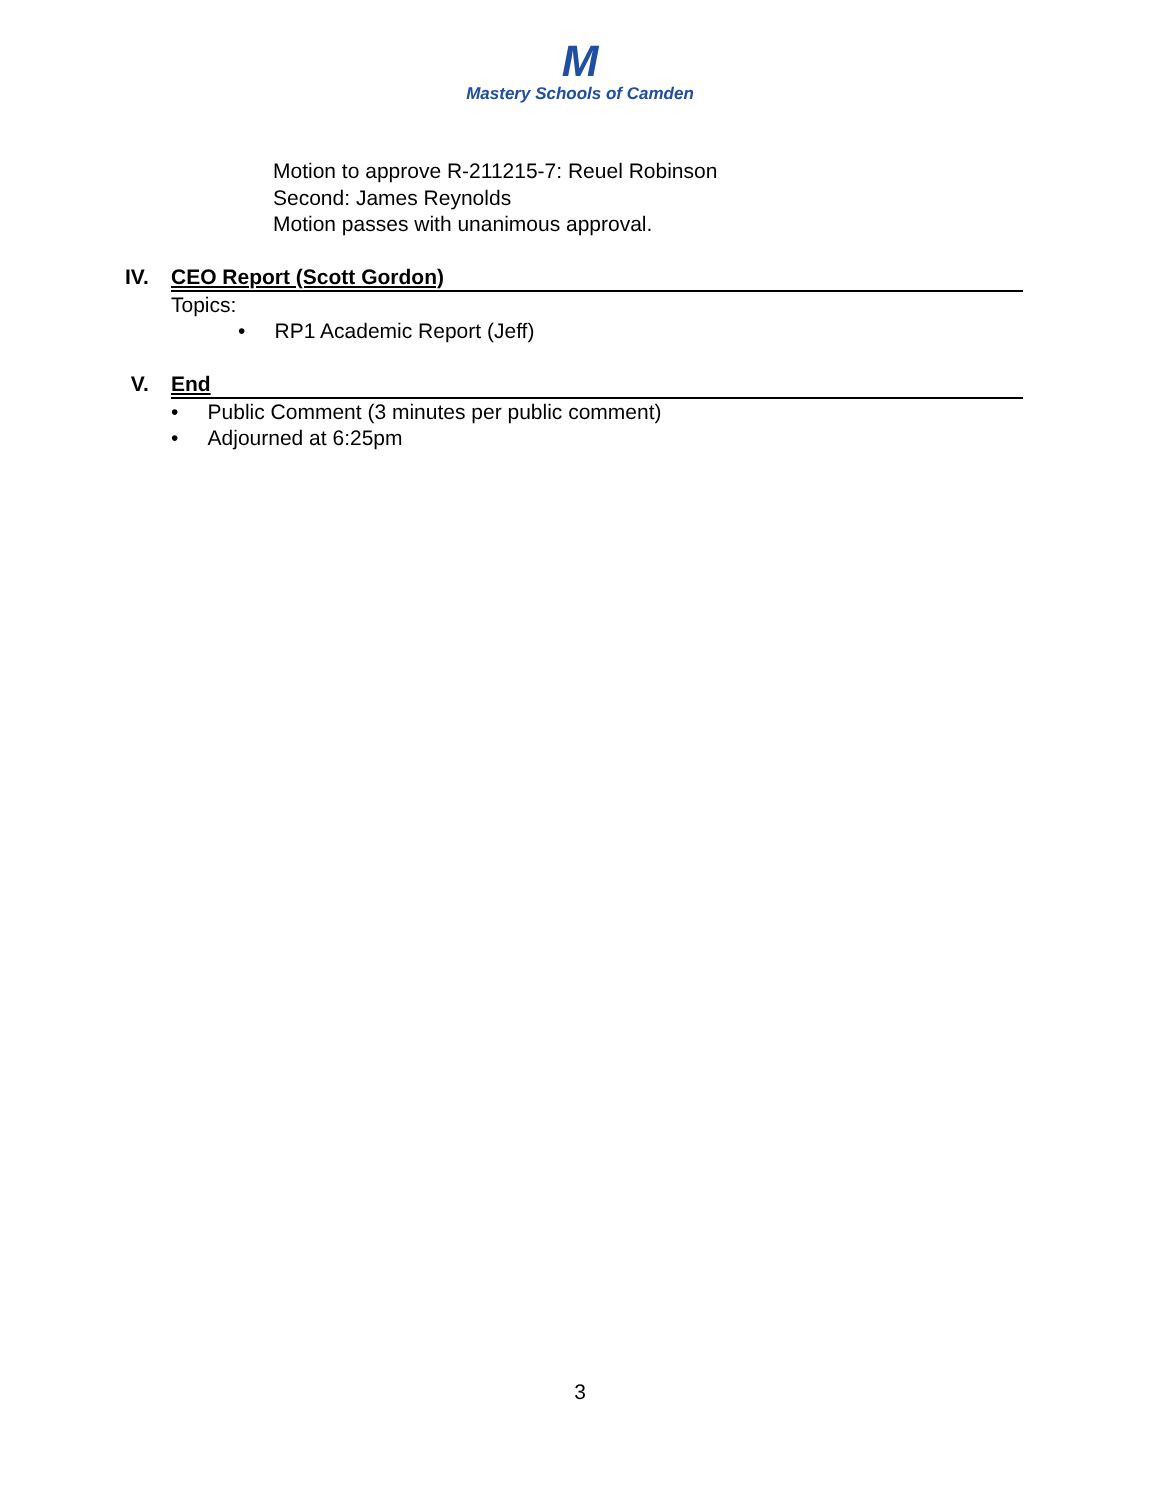M
Mastery Schools of Camden
Motion to approve R-211215-7: Reuel Robinson
Second: James Reynolds
Motion passes with unanimous approval.
IV. CEO Report (Scott Gordon)
Topics:
• RP1 Academic Report (Jeff)
V. End
• Public Comment (3 minutes per public comment)
• Adjourned at 6:25pm
3